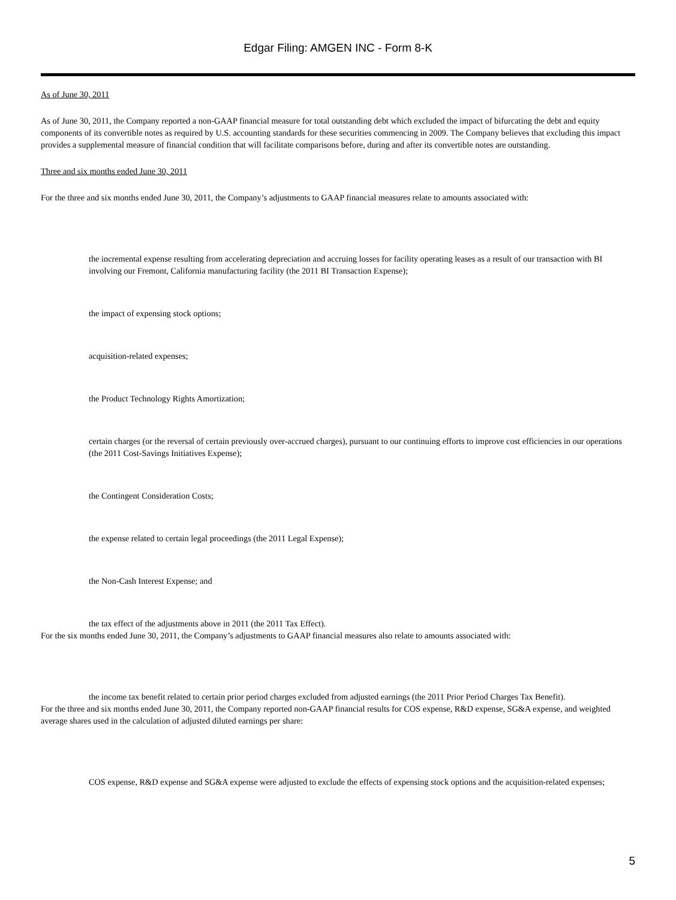Edgar Filing: AMGEN INC - Form 8-K
As of June 30, 2011
As of June 30, 2011, the Company reported a non-GAAP financial measure for total outstanding debt which excluded the impact of bifurcating the debt and equity components of its convertible notes as required by U.S. accounting standards for these securities commencing in 2009. The Company believes that excluding this impact provides a supplemental measure of financial condition that will facilitate comparisons before, during and after its convertible notes are outstanding.
Three and six months ended June 30, 2011
For the three and six months ended June 30, 2011, the Company’s adjustments to GAAP financial measures relate to amounts associated with:
the incremental expense resulting from accelerating depreciation and accruing losses for facility operating leases as a result of our transaction with BI involving our Fremont, California manufacturing facility (the 2011 BI Transaction Expense);
the impact of expensing stock options;
acquisition-related expenses;
the Product Technology Rights Amortization;
certain charges (or the reversal of certain previously over-accrued charges), pursuant to our continuing efforts to improve cost efficiencies in our operations (the 2011 Cost-Savings Initiatives Expense);
the Contingent Consideration Costs;
the expense related to certain legal proceedings (the 2011 Legal Expense);
the Non-Cash Interest Expense; and
the tax effect of the adjustments above in 2011 (the 2011 Tax Effect).
For the six months ended June 30, 2011, the Company’s adjustments to GAAP financial measures also relate to amounts associated with:
the income tax benefit related to certain prior period charges excluded from adjusted earnings (the 2011 Prior Period Charges Tax Benefit).
For the three and six months ended June 30, 2011, the Company reported non-GAAP financial results for COS expense, R&D expense, SG&A expense, and weighted average shares used in the calculation of adjusted diluted earnings per share:
COS expense, R&D expense and SG&A expense were adjusted to exclude the effects of expensing stock options and the acquisition-related expenses;
5